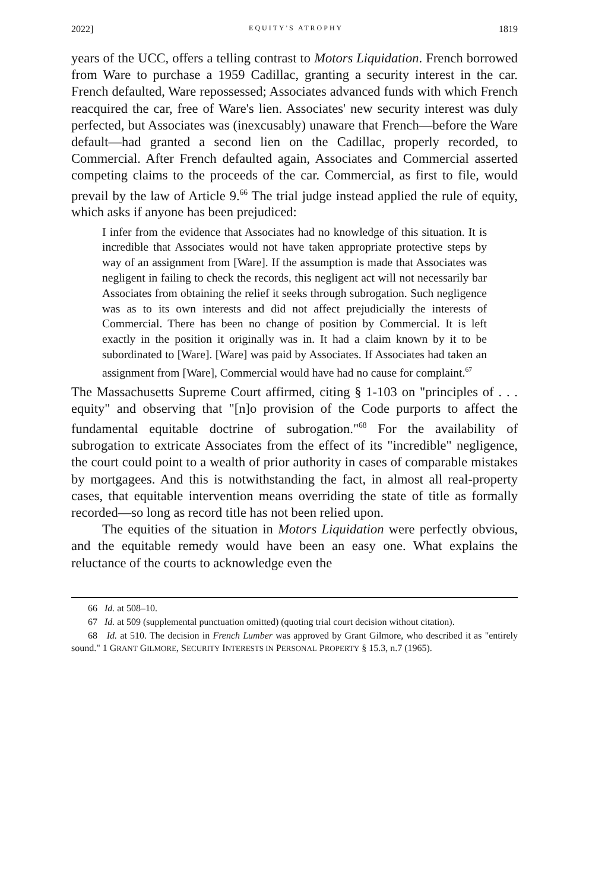2022] EQUITY'S ATROPHY 1819
years of the UCC, offers a telling contrast to Motors Liquidation. French borrowed from Ware to purchase a 1959 Cadillac, granting a security interest in the car. French defaulted, Ware repossessed; Associates advanced funds with which French reacquired the car, free of Ware's lien. Associates' new security interest was duly perfected, but Associates was (inexcusably) unaware that French—before the Ware default—had granted a second lien on the Cadillac, properly recorded, to Commercial. After French defaulted again, Associates and Commercial asserted competing claims to the proceeds of the car. Commercial, as first to file, would prevail by the law of Article 9.<sup>66</sup> The trial judge instead applied the rule of equity, which asks if anyone has been prejudiced:
I infer from the evidence that Associates had no knowledge of this situation. It is incredible that Associates would not have taken appropriate protective steps by way of an assignment from [Ware]. If the assumption is made that Associates was negligent in failing to check the records, this negligent act will not necessarily bar Associates from obtaining the relief it seeks through subrogation. Such negligence was as to its own interests and did not affect prejudicially the interests of Commercial. There has been no change of position by Commercial. It is left exactly in the position it originally was in. It had a claim known by it to be subordinated to [Ware]. [Ware] was paid by Associates. If Associates had taken an assignment from [Ware], Commercial would have had no cause for complaint.<sup>67</sup>
The Massachusetts Supreme Court affirmed, citing § 1-103 on "principles of . . . equity" and observing that "[n]o provision of the Code purports to affect the fundamental equitable doctrine of subrogation."<sup>68</sup> For the availability of subrogation to extricate Associates from the effect of its "incredible" negligence, the court could point to a wealth of prior authority in cases of comparable mistakes by mortgagees. And this is notwithstanding the fact, in almost all real-property cases, that equitable intervention means overriding the state of title as formally recorded—so long as record title has not been relied upon.
The equities of the situation in Motors Liquidation were perfectly obvious, and the equitable remedy would have been an easy one. What explains the reluctance of the courts to acknowledge even the
66 Id. at 508–10.
67 Id. at 509 (supplemental punctuation omitted) (quoting trial court decision without citation).
68 Id. at 510. The decision in French Lumber was approved by Grant Gilmore, who described it as "entirely sound." 1 GRANT GILMORE, SECURITY INTERESTS IN PERSONAL PROPERTY § 15.3, n.7 (1965).